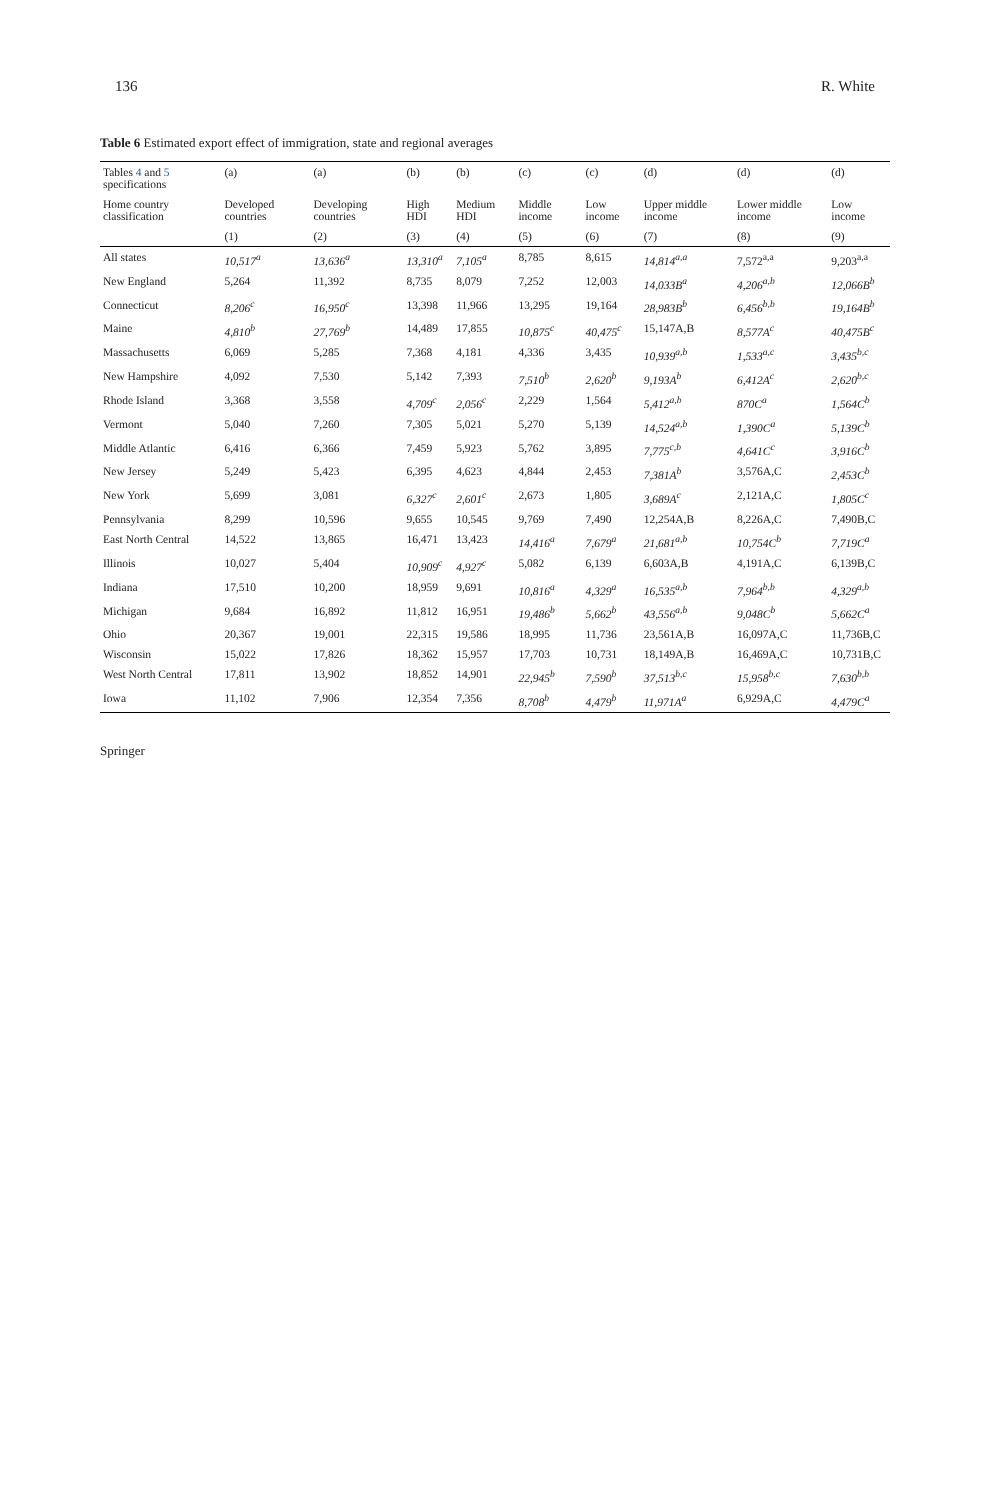136 R. White
Table 6 Estimated export effect of immigration, state and regional averages
| Tables 4 and 5 specifications | (a) | (a) | (b) | (b) | (c) | (c) | (d) | (d) | (d) |
| --- | --- | --- | --- | --- | --- | --- | --- | --- | --- |
| Home country classification | Developed countries | Developing countries | High HDI | Medium HDI | Middle income | Low income | Upper middle income | Lower middle income | Low income |
| | (1) | (2) | (3) | (4) | (5) | (6) | (7) | (8) | (9) |
| All states | 10,517<sup>a</sup> | 13,636<sup>a</sup> | 13,310<sup>a</sup> | 7,105<sup>a</sup> | 8,785 | 8,615 | 14,814<sup>a,a</sup> | 7,572<sup>a,a</sup> | 9,203<sup>a,a</sup> |
| New England | 5,264 | 11,392 | 8,735 | 8,079 | 7,252 | 12,003 | 14,033B<sup>a</sup> | 4,206<sup>a,b</sup> | 12,066B<sup>b</sup> |
| Connecticut | 8,206<sup>c</sup> | 16,950<sup>c</sup> | 13,398 | 11,966 | 13,295 | 19,164 | 28,983B<sup>b</sup> | 6,456<sup>b,b</sup> | 19,164B<sup>b</sup> |
| Maine | 4,810<sup>b</sup> | 27,769<sup>b</sup> | 14,489 | 17,855 | 10,875<sup>c</sup> | 40,475<sup>c</sup> | 15,147A,B | 8,577A<sup>c</sup> | 40,475B<sup>c</sup> |
| Massachusetts | 6,069 | 5,285 | 7,368 | 4,181 | 4,336 | 3,435 | 10,939<sup>a,b</sup> | 1,533<sup>a,c</sup> | 3,435<sup>b,c</sup> |
| New Hampshire | 4,092 | 7,530 | 5,142 | 7,393 | 7,510<sup>b</sup> | 2,620<sup>b</sup> | 9,193A<sup>b</sup> | 6,412A<sup>c</sup> | 2,620<sup>b,c</sup> |
| Rhode Island | 3,368 | 3,558 | 4,709<sup>c</sup> | 2,056<sup>c</sup> | 2,229 | 1,564 | 5,412<sup>a,b</sup> | 870C<sup>a</sup> | 1,564C<sup>b</sup> |
| Vermont | 5,040 | 7,260 | 7,305 | 5,021 | 5,270 | 5,139 | 14,524<sup>a,b</sup> | 1,390C<sup>a</sup> | 5,139C<sup>b</sup> |
| Middle Atlantic | 6,416 | 6,366 | 7,459 | 5,923 | 5,762 | 3,895 | 7,775<sup>c,b</sup> | 4,641C<sup>c</sup> | 3,916C<sup>b</sup> |
| New Jersey | 5,249 | 5,423 | 6,395 | 4,623 | 4,844 | 2,453 | 7,381A<sup>b</sup> | 3,576A,C | 2,453C<sup>b</sup> |
| New York | 5,699 | 3,081 | 6,327<sup>c</sup> | 2,601<sup>c</sup> | 2,673 | 1,805 | 3,689A<sup>c</sup> | 2,121A,C | 1,805C<sup>c</sup> |
| Pennsylvania | 8,299 | 10,596 | 9,655 | 10,545 | 9,769 | 7,490 | 12,254A,B | 8,226A,C | 7,490B,C |
| East North Central | 14,522 | 13,865 | 16,471 | 13,423 | 14,416<sup>a</sup> | 7,679<sup>a</sup> | 21,681<sup>a,b</sup> | 10,754C<sup>b</sup> | 7,719C<sup>a</sup> |
| Illinois | 10,027 | 5,404 | 10,909<sup>c</sup> | 4,927<sup>c</sup> | 5,082 | 6,139 | 6,603A,B | 4,191A,C | 6,139B,C |
| Indiana | 17,510 | 10,200 | 18,959 | 9,691 | 10,816<sup>a</sup> | 4,329<sup>a</sup> | 16,535<sup>a,b</sup> | 7,964<sup>b,b</sup> | 4,329<sup>a,b</sup> |
| Michigan | 9,684 | 16,892 | 11,812 | 16,951 | 19,486<sup>b</sup> | 5,662<sup>b</sup> | 43,556<sup>a,b</sup> | 9,048C<sup>b</sup> | 5,662C<sup>a</sup> |
| Ohio | 20,367 | 19,001 | 22,315 | 19,586 | 18,995 | 11,736 | 23,561A,B | 16,097A,C | 11,736B,C |
| Wisconsin | 15,022 | 17,826 | 18,362 | 15,957 | 17,703 | 10,731 | 18,149A,B | 16,469A,C | 10,731B,C |
| West North Central | 17,811 | 13,902 | 18,852 | 14,901 | 22,945<sup>b</sup> | 7,590<sup>b</sup> | 37,513<sup>b,c</sup> | 15,958<sup>b,c</sup> | 7,630<sup>b,b</sup> |
| Iowa | 11,102 | 7,906 | 12,354 | 7,356 | 8,708<sup>b</sup> | 4,479<sup>b</sup> | 11,971A<sup>a</sup> | 6,929A,C | 4,479C<sup>a</sup> |
Springer